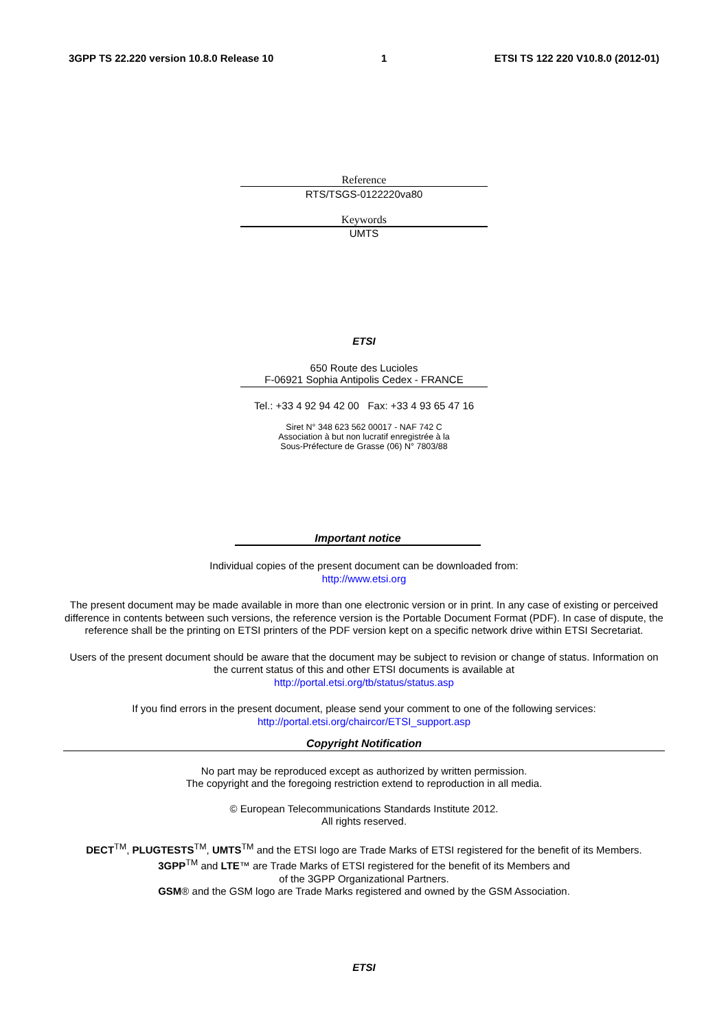3GPP TS 22.220 version 10.8.0 Release 10 1 ETSI TS 122 220 V10.8.0 (2012-01)
Reference
RTS/TSGS-0122220va80
Keywords
UMTS
ETSI
650 Route des Lucioles
F-06921 Sophia Antipolis Cedex - FRANCE
Tel.: +33 4 92 94 42 00 Fax: +33 4 93 65 47 16
Siret N° 348 623 562 00017 - NAF 742 C
Association à but non lucratif enregistrée à la
Sous-Préfecture de Grasse (06) N° 7803/88
Important notice
Individual copies of the present document can be downloaded from:
http://www.etsi.org
The present document may be made available in more than one electronic version or in print. In any case of existing or perceived difference in contents between such versions, the reference version is the Portable Document Format (PDF). In case of dispute, the reference shall be the printing on ETSI printers of the PDF version kept on a specific network drive within ETSI Secretariat.
Users of the present document should be aware that the document may be subject to revision or change of status. Information on the current status of this and other ETSI documents is available at
http://portal.etsi.org/tb/status/status.asp
If you find errors in the present document, please send your comment to one of the following services:
http://portal.etsi.org/chaircor/ETSI_support.asp
Copyright Notification
No part may be reproduced except as authorized by written permission.
The copyright and the foregoing restriction extend to reproduction in all media.
© European Telecommunications Standards Institute 2012.
All rights reserved.
DECT<sup>TM</sup>, PLUGTESTS<sup>TM</sup>, UMTS<sup>TM</sup> and the ETSI logo are Trade Marks of ETSI registered for the benefit of its Members.
3GPP<sup>TM</sup> and LTE™ are Trade Marks of ETSI registered for the benefit of its Members and
of the 3GPP Organizational Partners.
GSM® and the GSM logo are Trade Marks registered and owned by the GSM Association.
ETSI